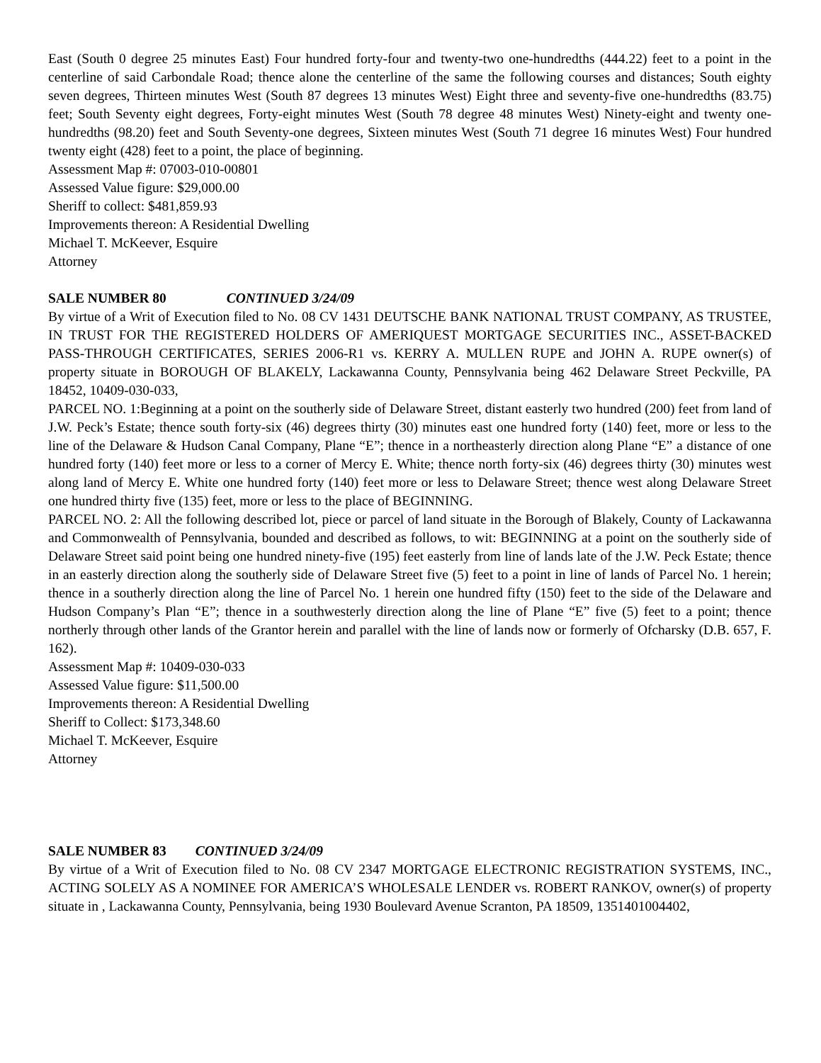East (South 0 degree 25 minutes East) Four hundred forty-four and twenty-two one-hundredths (444.22) feet to a point in the centerline of said Carbondale Road; thence alone the centerline of the same the following courses and distances; South eighty seven degrees, Thirteen minutes West (South 87 degrees 13 minutes West) Eight three and seventy-five one-hundredths (83.75) feet; South Seventy eight degrees, Forty-eight minutes West (South 78 degree 48 minutes West) Ninety-eight and twenty one-hundredths (98.20) feet and South Seventy-one degrees, Sixteen minutes West (South 71 degree 16 minutes West) Four hundred twenty eight (428) feet to a point, the place of beginning.
Assessment Map #: 07003-010-00801
Assessed Value figure: $29,000.00
Sheriff to collect: $481,859.93
Improvements thereon: A Residential Dwelling
Michael T. McKeever, Esquire
Attorney
SALE NUMBER 80 CONTINUED 3/24/09
By virtue of a Writ of Execution filed to No. 08 CV 1431 DEUTSCHE BANK NATIONAL TRUST COMPANY, AS TRUSTEE, IN TRUST FOR THE REGISTERED HOLDERS OF AMERIQUEST MORTGAGE SECURITIES INC., ASSET-BACKED PASS-THROUGH CERTIFICATES, SERIES 2006-R1 vs. KERRY A. MULLEN RUPE and JOHN A. RUPE owner(s) of property situate in BOROUGH OF BLAKELY, Lackawanna County, Pennsylvania being 462 Delaware Street Peckville, PA 18452, 10409-030-033,
PARCEL NO. 1:Beginning at a point on the southerly side of Delaware Street, distant easterly two hundred (200) feet from land of J.W. Peck’s Estate; thence south forty-six (46) degrees thirty (30) minutes east one hundred forty (140) feet, more or less to the line of the Delaware & Hudson Canal Company, Plane “E”; thence in a northeasterly direction along Plane “E” a distance of one hundred forty (140) feet more or less to a corner of Mercy E. White; thence north forty-six (46) degrees thirty (30) minutes west along land of Mercy E. White one hundred forty (140) feet more or less to Delaware Street; thence west along Delaware Street one hundred thirty five (135) feet, more or less to the place of BEGINNING.
PARCEL NO. 2: All the following described lot, piece or parcel of land situate in the Borough of Blakely, County of Lackawanna and Commonwealth of Pennsylvania, bounded and described as follows, to wit: BEGINNING at a point on the southerly side of Delaware Street said point being one hundred ninety-five (195) feet easterly from line of lands late of the J.W. Peck Estate; thence in an easterly direction along the southerly side of Delaware Street five (5) feet to a point in line of lands of Parcel No. 1 herein; thence in a southerly direction along the line of Parcel No. 1 herein one hundred fifty (150) feet to the side of the Delaware and Hudson Company’s Plan “E”; thence in a southwesterly direction along the line of Plane “E” five (5) feet to a point; thence northerly through other lands of the Grantor herein and parallel with the line of lands now or formerly of Ofcharsky (D.B. 657, F. 162).
Assessment Map #: 10409-030-033
Assessed Value figure: $11,500.00
Improvements thereon: A Residential Dwelling
Sheriff to Collect: $173,348.60
Michael T. McKeever, Esquire
Attorney
SALE NUMBER 83 CONTINUED 3/24/09
By virtue of a Writ of Execution filed to No. 08 CV 2347 MORTGAGE ELECTRONIC REGISTRATION SYSTEMS, INC., ACTING SOLELY AS A NOMINEE FOR AMERICA’S WHOLESALE LENDER vs. ROBERT RANKOV, owner(s) of property situate in , Lackawanna County, Pennsylvania, being 1930 Boulevard Avenue Scranton, PA 18509, 1351401004402,